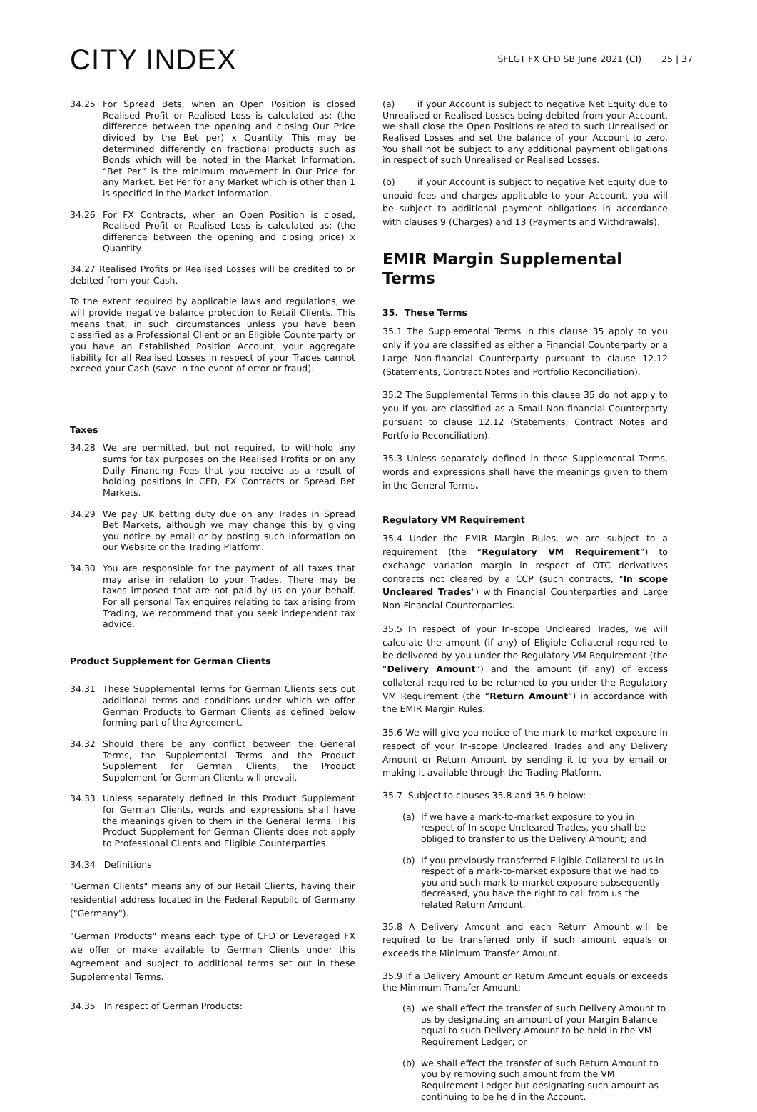CITY INDEX
SFLGT FX CFD SB June 2021 (CI) 25 | 37
34.25 For Spread Bets, when an Open Position is closed Realised Profit or Realised Loss is calculated as: (the difference between the opening and closing Our Price divided by the Bet per) x Quantity. This may be determined differently on fractional products such as Bonds which will be noted in the Market Information. “Bet Per” is the minimum movement in Our Price for any Market. Bet Per for any Market which is other than 1 is specified in the Market Information.
34.26 For FX Contracts, when an Open Position is closed, Realised Profit or Realised Loss is calculated as: (the difference between the opening and closing price) x Quantity.
34.27 Realised Profits or Realised Losses will be credited to or debited from your Cash.
To the extent required by applicable laws and regulations, we will provide negative balance protection to Retail Clients. This means that, in such circumstances unless you have been classified as a Professional Client or an Eligible Counterparty or you have an Established Position Account, your aggregate liability for all Realised Losses in respect of your Trades cannot exceed your Cash (save in the event of error or fraud).
Taxes
34.28 We are permitted, but not required, to withhold any sums for tax purposes on the Realised Profits or on any Daily Financing Fees that you receive as a result of holding positions in CFD, FX Contracts or Spread Bet Markets.
34.29 We pay UK betting duty due on any Trades in Spread Bet Markets, although we may change this by giving you notice by email or by posting such information on our Website or the Trading Platform.
34.30 You are responsible for the payment of all taxes that may arise in relation to your Trades. There may be taxes imposed that are not paid by us on your behalf. For all personal Tax enquires relating to tax arising from Trading, we recommend that you seek independent tax advice.
Product Supplement for German Clients
34.31 These Supplemental Terms for German Clients sets out additional terms and conditions under which we offer German Products to German Clients as defined below forming part of the Agreement.
34.32 Should there be any conflict between the General Terms, the Supplemental Terms and the Product Supplement for German Clients, the Product Supplement for German Clients will prevail.
34.33 Unless separately defined in this Product Supplement for German Clients, words and expressions shall have the meanings given to them in the General Terms. This Product Supplement for German Clients does not apply to Professional Clients and Eligible Counterparties.
34.34 Definitions
"German Clients" means any of our Retail Clients, having their residential address located in the Federal Republic of Germany ("Germany").
"German Products" means each type of CFD or Leveraged FX we offer or make available to German Clients under this Agreement and subject to additional terms set out in these Supplemental Terms.
34.35 In respect of German Products:
(a) if your Account is subject to negative Net Equity due to Unrealised or Realised Losses being debited from your Account, we shall close the Open Positions related to such Unrealised or Realised Losses and set the balance of your Account to zero. You shall not be subject to any additional payment obligations in respect of such Unrealised or Realised Losses.
(b) if your Account is subject to negative Net Equity due to unpaid fees and charges applicable to your Account, you will be subject to additional payment obligations in accordance with clauses 9 (Charges) and 13 (Payments and Withdrawals).
EMIR Margin Supplemental Terms
35. These Terms
35.1 The Supplemental Terms in this clause 35 apply to you only if you are classified as either a Financial Counterparty or a Large Non-financial Counterparty pursuant to clause 12.12 (Statements, Contract Notes and Portfolio Reconciliation).
35.2 The Supplemental Terms in this clause 35 do not apply to you if you are classified as a Small Non-financial Counterparty pursuant to clause 12.12 (Statements, Contract Notes and Portfolio Reconciliation).
35.3 Unless separately defined in these Supplemental Terms, words and expressions shall have the meanings given to them in the General Terms.
Regulatory VM Requirement
35.4 Under the EMIR Margin Rules, we are subject to a requirement (the “Regulatory VM Requirement”) to exchange variation margin in respect of OTC derivatives contracts not cleared by a CCP (such contracts, "In scope Uncleared Trades") with Financial Counterparties and Large Non-Financial Counterparties.
35.5 In respect of your In-scope Uncleared Trades, we will calculate the amount (if any) of Eligible Collateral required to be delivered by you under the Regulatory VM Requirement (the “Delivery Amount”) and the amount (if any) of excess collateral required to be returned to you under the Regulatory VM Requirement (the “Return Amount”) in accordance with the EMIR Margin Rules.
35.6 We will give you notice of the mark-to-market exposure in respect of your In-scope Uncleared Trades and any Delivery Amount or Return Amount by sending it to you by email or making it available through the Trading Platform.
35.7 Subject to clauses 35.8 and 35.9 below:
(a) If we have a mark-to-market exposure to you in respect of In-scope Uncleared Trades, you shall be obliged to transfer to us the Delivery Amount; and
(b) If you previously transferred Eligible Collateral to us in respect of a mark-to-market exposure that we had to you and such mark-to-market exposure subsequently decreased, you have the right to call from us the related Return Amount.
35.8 A Delivery Amount and each Return Amount will be required to be transferred only if such amount equals or exceeds the Minimum Transfer Amount.
35.9 If a Delivery Amount or Return Amount equals or exceeds the Minimum Transfer Amount:
(a) we shall effect the transfer of such Delivery Amount to us by designating an amount of your Margin Balance equal to such Delivery Amount to be held in the VM Requirement Ledger; or
(b) we shall effect the transfer of such Return Amount to you by removing such amount from the VM Requirement Ledger but designating such amount as continuing to be held in the Account.